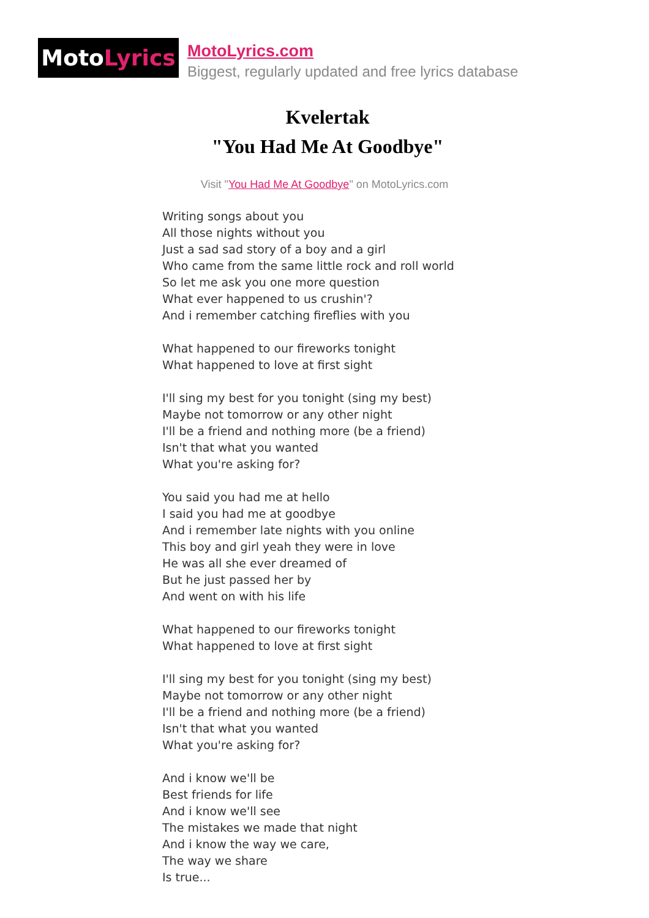Moto Lyrics
MotoLyrics.com
Biggest, regularly updated and free lyrics database
Kvelertak
"You Had Me At Goodbye"
Visit "You Had Me At Goodbye" on MotoLyrics.com
Writing songs about you
All those nights without you
Just a sad sad story of a boy and a girl
Who came from the same little rock and roll world
So let me ask you one more question
What ever happened to us crushin'?
And i remember catching fireflies with you
What happened to our fireworks tonight
What happened to love at first sight
I'll sing my best for you tonight (sing my best)
Maybe not tomorrow or any other night
I'll be a friend and nothing more (be a friend)
Isn't that what you wanted
What you're asking for?
You said you had me at hello
I said you had me at goodbye
And i remember late nights with you online
This boy and girl yeah they were in love
He was all she ever dreamed of
But he just passed her by
And went on with his life
What happened to our fireworks tonight
What happened to love at first sight
I'll sing my best for you tonight (sing my best)
Maybe not tomorrow or any other night
I'll be a friend and nothing more (be a friend)
Isn't that what you wanted
What you're asking for?
And i know we'll be
Best friends for life
And i know we'll see
The mistakes we made that night
And i know the way we care,
The way we share
Is true...